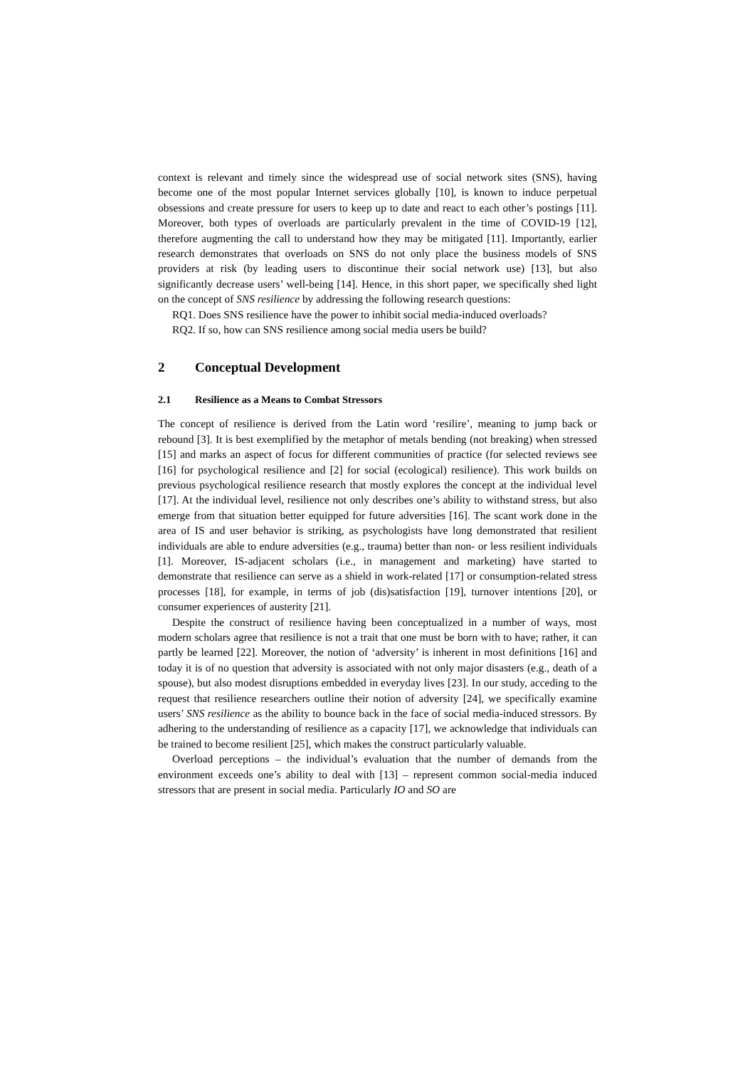context is relevant and timely since the widespread use of social network sites (SNS), having become one of the most popular Internet services globally [10], is known to induce perpetual obsessions and create pressure for users to keep up to date and react to each other’s postings [11]. Moreover, both types of overloads are particularly prevalent in the time of COVID-19 [12], therefore augmenting the call to understand how they may be mitigated [11]. Importantly, earlier research demonstrates that overloads on SNS do not only place the business models of SNS providers at risk (by leading users to discontinue their social network use) [13], but also significantly decrease users’ well-being [14]. Hence, in this short paper, we specifically shed light on the concept of SNS resilience by addressing the following research questions:
RQ1. Does SNS resilience have the power to inhibit social media-induced overloads?
RQ2. If so, how can SNS resilience among social media users be build?
2 Conceptual Development
2.1 Resilience as a Means to Combat Stressors
The concept of resilience is derived from the Latin word ‘resilire’, meaning to jump back or rebound [3]. It is best exemplified by the metaphor of metals bending (not breaking) when stressed [15] and marks an aspect of focus for different communities of practice (for selected reviews see [16] for psychological resilience and [2] for social (ecological) resilience). This work builds on previous psychological resilience research that mostly explores the concept at the individual level [17]. At the individual level, resilience not only describes one’s ability to withstand stress, but also emerge from that situation better equipped for future adversities [16]. The scant work done in the area of IS and user behavior is striking, as psychologists have long demonstrated that resilient individuals are able to endure adversities (e.g., trauma) better than non- or less resilient individuals [1]. Moreover, IS-adjacent scholars (i.e., in management and marketing) have started to demonstrate that resilience can serve as a shield in work-related [17] or consumption-related stress processes [18], for example, in terms of job (dis)satisfaction [19], turnover intentions [20], or consumer experiences of austerity [21].
Despite the construct of resilience having been conceptualized in a number of ways, most modern scholars agree that resilience is not a trait that one must be born with to have; rather, it can partly be learned [22]. Moreover, the notion of ‘adversity’ is inherent in most definitions [16] and today it is of no question that adversity is associated with not only major disasters (e.g., death of a spouse), but also modest disruptions embedded in everyday lives [23]. In our study, acceding to the request that resilience researchers outline their notion of adversity [24], we specifically examine users’ SNS resilience as the ability to bounce back in the face of social media-induced stressors. By adhering to the understanding of resilience as a capacity [17], we acknowledge that individuals can be trained to become resilient [25], which makes the construct particularly valuable.
Overload perceptions – the individual’s evaluation that the number of demands from the environment exceeds one’s ability to deal with [13] – represent common social-media induced stressors that are present in social media. Particularly IO and SO are